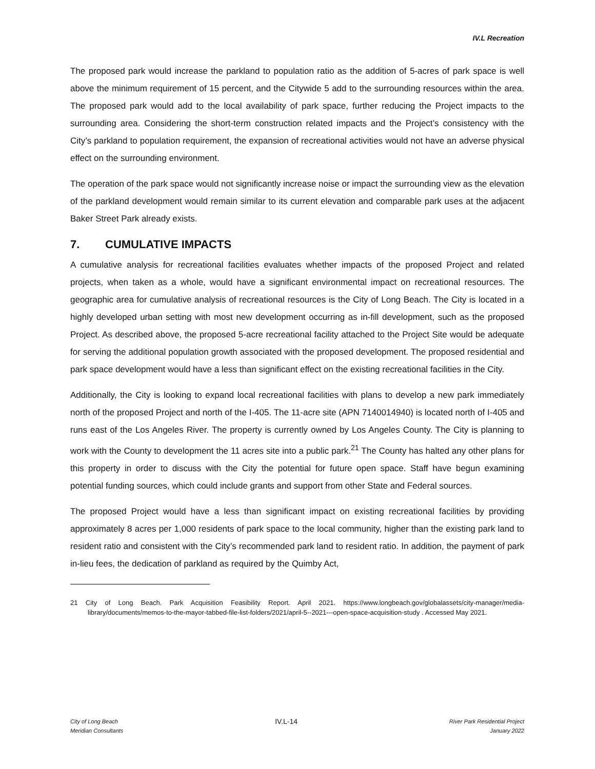IV.L Recreation
The proposed park would increase the parkland to population ratio as the addition of 5-acres of park space is well above the minimum requirement of 15 percent, and the Citywide 5 add to the surrounding resources within the area. The proposed park would add to the local availability of park space, further reducing the Project impacts to the surrounding area. Considering the short-term construction related impacts and the Project’s consistency with the City’s parkland to population requirement, the expansion of recreational activities would not have an adverse physical effect on the surrounding environment.
The operation of the park space would not significantly increase noise or impact the surrounding view as the elevation of the parkland development would remain similar to its current elevation and comparable park uses at the adjacent Baker Street Park already exists.
7. CUMULATIVE IMPACTS
A cumulative analysis for recreational facilities evaluates whether impacts of the proposed Project and related projects, when taken as a whole, would have a significant environmental impact on recreational resources. The geographic area for cumulative analysis of recreational resources is the City of Long Beach. The City is located in a highly developed urban setting with most new development occurring as in-fill development, such as the proposed Project. As described above, the proposed 5-acre recreational facility attached to the Project Site would be adequate for serving the additional population growth associated with the proposed development. The proposed residential and park space development would have a less than significant effect on the existing recreational facilities in the City.
Additionally, the City is looking to expand local recreational facilities with plans to develop a new park immediately north of the proposed Project and north of the I-405. The 11-acre site (APN 7140014940) is located north of I-405 and runs east of the Los Angeles River. The property is currently owned by Los Angeles County. The City is planning to work with the County to development the 11 acres site into a public park.<sup>21</sup> The County has halted any other plans for this property in order to discuss with the City the potential for future open space. Staff have begun examining potential funding sources, which could include grants and support from other State and Federal sources.
The proposed Project would have a less than significant impact on existing recreational facilities by providing approximately 8 acres per 1,000 residents of park space to the local community, higher than the existing park land to resident ratio and consistent with the City’s recommended park land to resident ratio. In addition, the payment of park in-lieu fees, the dedication of parkland as required by the Quimby Act,
21 City of Long Beach. Park Acquisition Feasibility Report. April 2021. https://www.longbeach.gov/globalassets/city-manager/media-library/documents/memos-to-the-mayor-tabbed-file-list-folders/2021/april-5--2021---open-space-acquisition-study . Accessed May 2021.
City of Long Beach
Meridian Consultants
IV.L-14
River Park Residential Project
January 2022